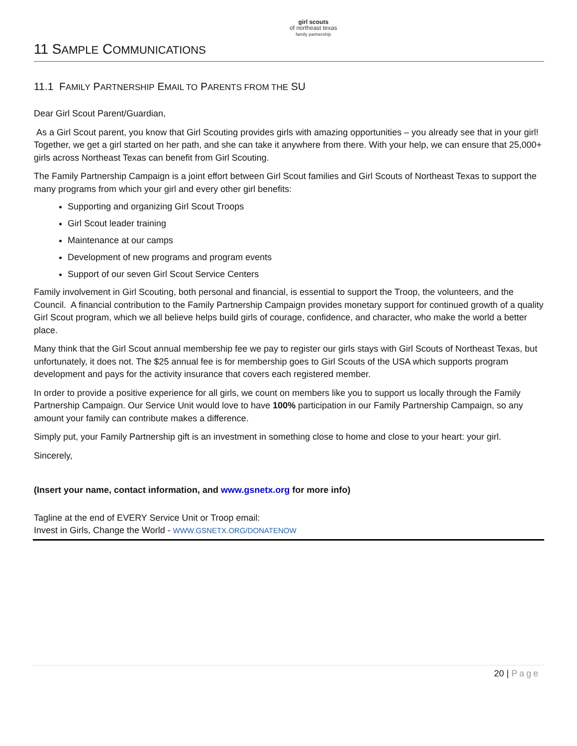girl scouts
of northeast texas
family partnership
11 SAMPLE COMMUNICATIONS
11.1 FAMILY PARTNERSHIP EMAIL TO PARENTS FROM THE SU
Dear Girl Scout Parent/Guardian,
As a Girl Scout parent, you know that Girl Scouting provides girls with amazing opportunities – you already see that in your girl! Together, we get a girl started on her path, and she can take it anywhere from there. With your help, we can ensure that 25,000+ girls across Northeast Texas can benefit from Girl Scouting.
The Family Partnership Campaign is a joint effort between Girl Scout families and Girl Scouts of Northeast Texas to support the many programs from which your girl and every other girl benefits:
Supporting and organizing Girl Scout Troops
Girl Scout leader training
Maintenance at our camps
Development of new programs and program events
Support of our seven Girl Scout Service Centers
Family involvement in Girl Scouting, both personal and financial, is essential to support the Troop, the volunteers, and the Council. A financial contribution to the Family Partnership Campaign provides monetary support for continued growth of a quality Girl Scout program, which we all believe helps build girls of courage, confidence, and character, who make the world a better place.
Many think that the Girl Scout annual membership fee we pay to register our girls stays with Girl Scouts of Northeast Texas, but unfortunately, it does not. The $25 annual fee is for membership goes to Girl Scouts of the USA which supports program development and pays for the activity insurance that covers each registered member.
In order to provide a positive experience for all girls, we count on members like you to support us locally through the Family Partnership Campaign. Our Service Unit would love to have 100% participation in our Family Partnership Campaign, so any amount your family can contribute makes a difference.
Simply put, your Family Partnership gift is an investment in something close to home and close to your heart: your girl.
Sincerely,
(Insert your name, contact information, and www.gsnetx.org for more info)
Tagline at the end of EVERY Service Unit or Troop email:
Invest in Girls, Change the World - WWW.GSNETX.ORG/DONATENOW
20 | Page